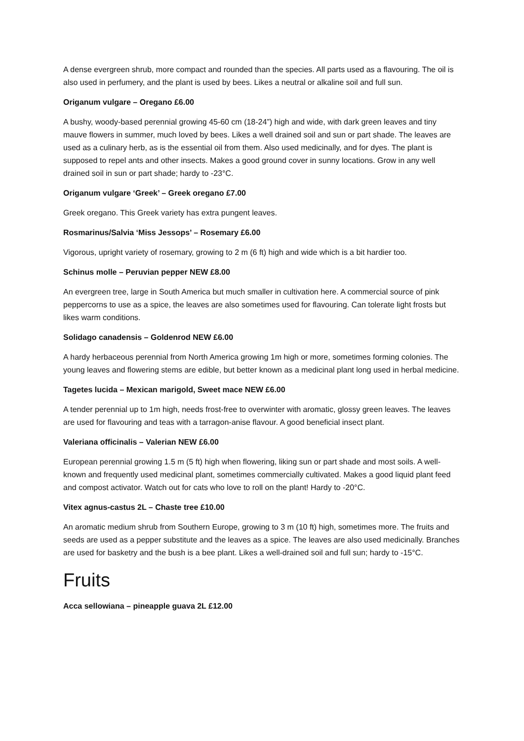A dense evergreen shrub, more compact and rounded than the species. All parts used as a flavouring. The oil is also used in perfumery, and the plant is used by bees. Likes a neutral or alkaline soil and full sun.
Origanum vulgare – Oregano £6.00
A bushy, woody-based perennial growing 45-60 cm (18-24”) high and wide, with dark green leaves and tiny mauve flowers in summer, much loved by bees. Likes a well drained soil and sun or part shade. The leaves are used as a culinary herb, as is the essential oil from them. Also used medicinally, and for dyes. The plant is supposed to repel ants and other insects. Makes a good ground cover in sunny locations. Grow in any well drained soil in sun or part shade; hardy to -23°C.
Origanum vulgare ‘Greek’ – Greek oregano £7.00
Greek oregano. This Greek variety has extra pungent leaves.
Rosmarinus/Salvia ‘Miss Jessops’ – Rosemary £6.00
Vigorous, upright variety of rosemary, growing to 2 m (6 ft) high and wide which is a bit hardier too.
Schinus molle – Peruvian pepper NEW £8.00
An evergreen tree, large in South America but much smaller in cultivation here. A commercial source of pink peppercorns to use as a spice, the leaves are also sometimes used for flavouring. Can tolerate light frosts but likes warm conditions.
Solidago canadensis – Goldenrod NEW £6.00
A hardy herbaceous perennial from North America growing 1m high or more, sometimes forming colonies. The young leaves and flowering stems are edible, but better known as a medicinal plant long used in herbal medicine.
Tagetes lucida – Mexican marigold, Sweet mace NEW £6.00
A tender perennial up to 1m high, needs frost-free to overwinter with aromatic, glossy green leaves. The leaves are used for flavouring and teas with a tarragon-anise flavour. A good beneficial insect plant.
Valeriana officinalis – Valerian NEW £6.00
European perennial growing 1.5 m (5 ft) high when flowering, liking sun or part shade and most soils. A well-known and frequently used medicinal plant, sometimes commercially cultivated. Makes a good liquid plant feed and compost activator. Watch out for cats who love to roll on the plant! Hardy to -20°C.
Vitex agnus-castus 2L – Chaste tree £10.00
An aromatic medium shrub from Southern Europe, growing to 3 m (10 ft) high, sometimes more. The fruits and seeds are used as a pepper substitute and the leaves as a spice. The leaves are also used medicinally. Branches are used for basketry and the bush is a bee plant. Likes a well-drained soil and full sun; hardy to -15°C.
Fruits
Acca sellowiana – pineapple guava 2L £12.00